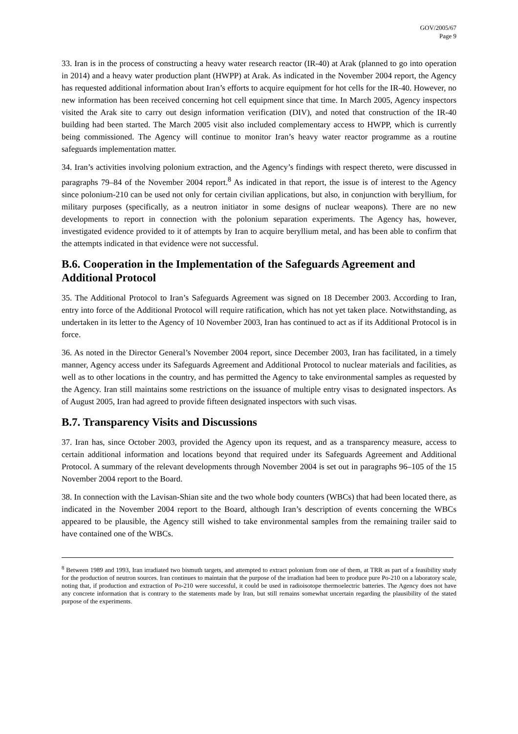GOV/2005/67
Page 9
33. Iran is in the process of constructing a heavy water research reactor (IR-40) at Arak (planned to go into operation in 2014) and a heavy water production plant (HWPP) at Arak. As indicated in the November 2004 report, the Agency has requested additional information about Iran’s efforts to acquire equipment for hot cells for the IR-40. However, no new information has been received concerning hot cell equipment since that time. In March 2005, Agency inspectors visited the Arak site to carry out design information verification (DIV), and noted that construction of the IR-40 building had been started. The March 2005 visit also included complementary access to HWPP, which is currently being commissioned. The Agency will continue to monitor Iran’s heavy water reactor programme as a routine safeguards implementation matter.
34. Iran’s activities involving polonium extraction, and the Agency’s findings with respect thereto, were discussed in paragraphs 79–84 of the November 2004 report.<sup>8</sup> As indicated in that report, the issue is of interest to the Agency since polonium-210 can be used not only for certain civilian applications, but also, in conjunction with beryllium, for military purposes (specifically, as a neutron initiator in some designs of nuclear weapons). There are no new developments to report in connection with the polonium separation experiments. The Agency has, however, investigated evidence provided to it of attempts by Iran to acquire beryllium metal, and has been able to confirm that the attempts indicated in that evidence were not successful.
B.6. Cooperation in the Implementation of the Safeguards Agreement and Additional Protocol
35. The Additional Protocol to Iran’s Safeguards Agreement was signed on 18 December 2003. According to Iran, entry into force of the Additional Protocol will require ratification, which has not yet taken place. Notwithstanding, as undertaken in its letter to the Agency of 10 November 2003, Iran has continued to act as if its Additional Protocol is in force.
36. As noted in the Director General’s November 2004 report, since December 2003, Iran has facilitated, in a timely manner, Agency access under its Safeguards Agreement and Additional Protocol to nuclear materials and facilities, as well as to other locations in the country, and has permitted the Agency to take environmental samples as requested by the Agency. Iran still maintains some restrictions on the issuance of multiple entry visas to designated inspectors. As of August 2005, Iran had agreed to provide fifteen designated inspectors with such visas.
B.7. Transparency Visits and Discussions
37. Iran has, since October 2003, provided the Agency upon its request, and as a transparency measure, access to certain additional information and locations beyond that required under its Safeguards Agreement and Additional Protocol. A summary of the relevant developments through November 2004 is set out in paragraphs 96–105 of the 15 November 2004 report to the Board.
38. In connection with the Lavisan-Shian site and the two whole body counters (WBCs) that had been located there, as indicated in the November 2004 report to the Board, although Iran’s description of events concerning the WBCs appeared to be plausible, the Agency still wished to take environmental samples from the remaining trailer said to have contained one of the WBCs.
<sup>8</sup> Between 1989 and 1993, Iran irradiated two bismuth targets, and attempted to extract polonium from one of them, at TRR as part of a feasibility study for the production of neutron sources. Iran continues to maintain that the purpose of the irradiation had been to produce pure Po-210 on a laboratory scale, noting that, if production and extraction of Po-210 were successful, it could be used in radioisotope thermoelectric batteries. The Agency does not have any concrete information that is contrary to the statements made by Iran, but still remains somewhat uncertain regarding the plausibility of the stated purpose of the experiments.